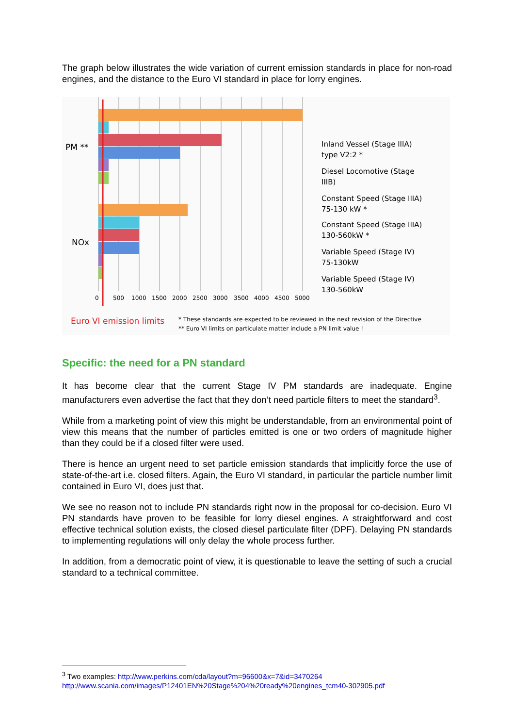The graph below illustrates the wide variation of current emission standards in place for non-road engines, and the distance to the Euro VI standard in place for lorry engines.
PM **
NOx
0
500
1000
1500
2000
2500
3000
3500
4000
4500
5000
Inland Vessel (Stage IIIA)
type V2:2 *
Diesel Locomotive (Stage
IIIB)
Constant Speed (Stage IIIA)
75-130 kW *
Constant Speed (Stage IIIA)
130-560kW *
Variable Speed (Stage IV)
75-130kW
Variable Speed (Stage IV)
130-560kW
Euro VI emission limits
* These standards are expected to be reviewed in the next revision of the Directive
** Euro VI limits on particulate matter include a PN limit value !
Specific: the need for a PN standard
It has become clear that the current Stage IV PM standards are inadequate. Engine manufacturers even advertise the fact that they don’t need particle filters to meet the standard<sup>3</sup>.
While from a marketing point of view this might be understandable, from an environmental point of view this means that the number of particles emitted is one or two orders of magnitude higher than they could be if a closed filter were used.
There is hence an urgent need to set particle emission standards that implicitly force the use of state-of-the-art i.e. closed filters. Again, the Euro VI standard, in particular the particle number limit contained in Euro VI, does just that.
We see no reason not to include PN standards right now in the proposal for co-decision. Euro VI PN standards have proven to be feasible for lorry diesel engines. A straightforward and cost effective technical solution exists, the closed diesel particulate filter (DPF). Delaying PN standards to implementing regulations will only delay the whole process further.
In addition, from a democratic point of view, it is questionable to leave the setting of such a crucial standard to a technical committee.
<sup>3</sup> Two examples: http://www.perkins.com/cda/layout?m=96600&x=7&id=3470264
http://www.scania.com/images/P12401EN%20Stage%204%20ready%20engines_tcm40-302905.pdf